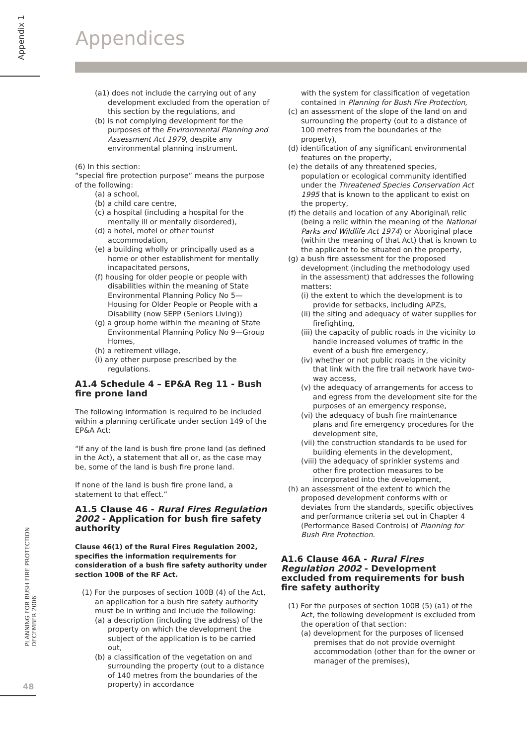Appendix 1
PLANNING FOR BUSH FIRE PROTECTION
DECEMBER 2006
48
Appendices
(a1) does not include the carrying out of any development excluded from the operation of this section by the regulations, and
(b) is not complying development for the purposes of the Environmental Planning and Assessment Act 1979, despite any environmental planning instrument.
(6) In this section:
“special fire protection purpose” means the purpose of the following:
(a) a school,
(b) a child care centre,
(c) a hospital (including a hospital for the mentally ill or mentally disordered),
(d) a hotel, motel or other tourist accommodation,
(e) a building wholly or principally used as a home or other establishment for mentally incapacitated persons,
(f) housing for older people or people with disabilities within the meaning of State Environmental Planning Policy No 5—Housing for Older People or People with a Disability (now SEPP (Seniors Living))
(g) a group home within the meaning of State Environmental Planning Policy No 9—Group Homes,
(h) a retirement village,
(i) any other purpose prescribed by the regulations.
A1.4 Schedule 4 – EP&A Reg 11 - Bush fire prone land
The following information is required to be included within a planning certificate under section 149 of the EP&A Act:
“If any of the land is bush fire prone land (as defined in the Act), a statement that all or, as the case may be, some of the land is bush fire prone land.
If none of the land is bush fire prone land, a statement to that effect.”
A1.5 Clause 46 - Rural Fires Regulation 2002 - Application for bush fire safety authority
Clause 46(1) of the Rural Fires Regulation 2002, specifies the information requirements for consideration of a bush fire safety authority under section 100B of the RF Act.
(1) For the purposes of section 100B (4) of the Act, an application for a bush fire safety authority must be in writing and include the following:
(a) a description (including the address) of the property on which the development the subject of the application is to be carried out,
(b) a classification of the vegetation on and surrounding the property (out to a distance of 140 metres from the boundaries of the property) in accordance
with the system for classification of vegetation contained in Planning for Bush Fire Protection,
(c) an assessment of the slope of the land on and surrounding the property (out to a distance of 100 metres from the boundaries of the property),
(d) identification of any significant environmental features on the property,
(e) the details of any threatened species, population or ecological community identified under the Threatened Species Conservation Act 1995 that is known to the applicant to exist on the property,
(f) the details and location of any Aboriginal\ relic (being a relic within the meaning of the National Parks and Wildlife Act 1974) or Aboriginal place (within the meaning of that Act) that is known to the applicant to be situated on the property,
(g) a bush fire assessment for the proposed development (including the methodology used in the assessment) that addresses the following matters:
(i) the extent to which the development is to provide for setbacks, including APZs,
(ii) the siting and adequacy of water supplies for firefighting,
(iii) the capacity of public roads in the vicinity to handle increased volumes of traffic in the event of a bush fire emergency,
(iv) whether or not public roads in the vicinity that link with the fire trail network have two-way access,
(v) the adequacy of arrangements for access to and egress from the development site for the purposes of an emergency response,
(vi) the adequacy of bush fire maintenance plans and fire emergency procedures for the development site,
(vii) the construction standards to be used for building elements in the development,
(viii) the adequacy of sprinkler systems and other fire protection measures to be incorporated into the development,
(h) an assessment of the extent to which the proposed development conforms with or deviates from the standards, specific objectives and performance criteria set out in Chapter 4 (Performance Based Controls) of Planning for Bush Fire Protection.
A1.6 Clause 46A - Rural Fires Regulation 2002 - Development excluded from requirements for bush fire safety authority
(1) For the purposes of section 100B (5) (a1) of the Act, the following development is excluded from the operation of that section:
(a) development for the purposes of licensed premises that do not provide overnight accommodation (other than for the owner or manager of the premises),